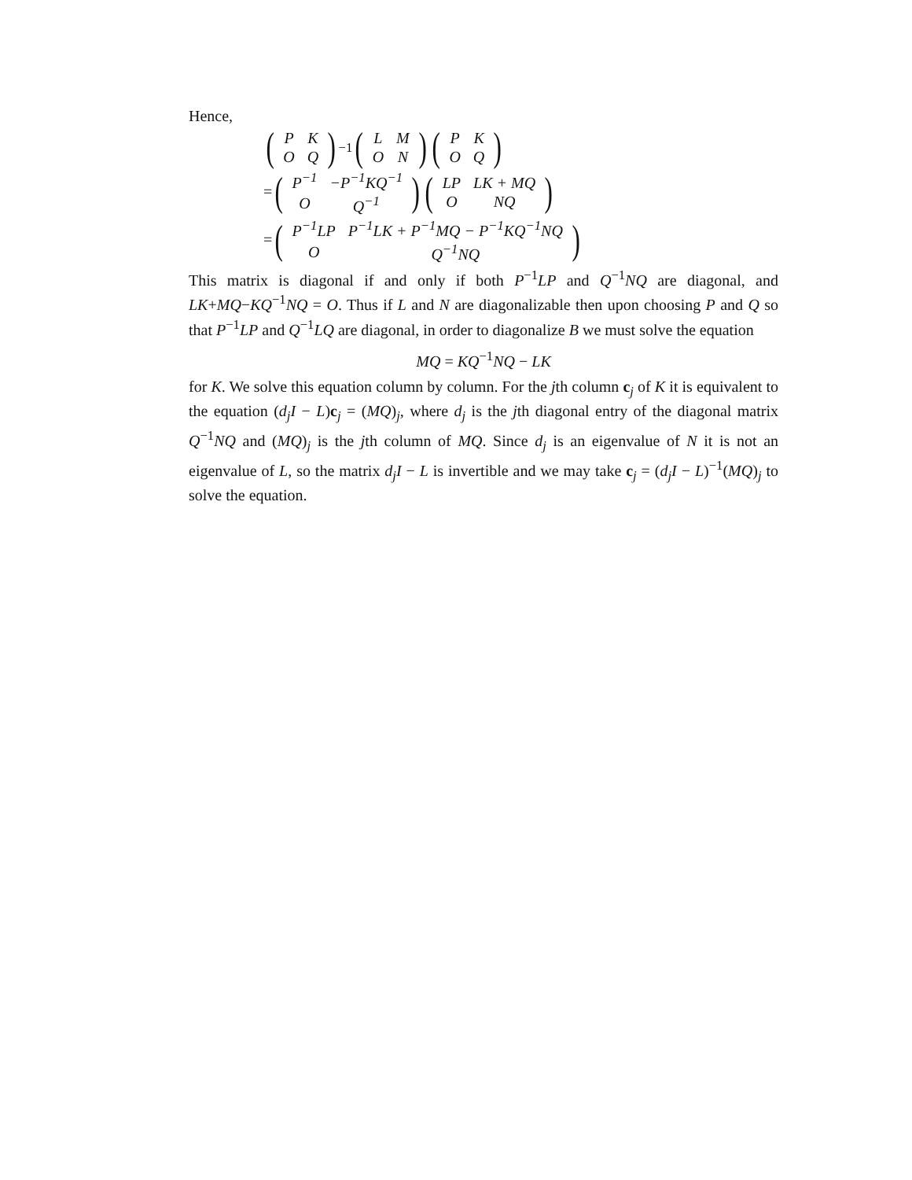Hence,
(
| P | K |
| O | Q |
)<sup>−1</sup> (
| L | M |
| O | N |
) (
| P | K |
| O | Q |
)
= (
| P<sup>−1</sup> | −P<sup>−1</sup>KQ<sup>−1</sup> |
| O | Q<sup>−1</sup> |
) (
| LP | LK + MQ |
| O | NQ |
)
= (
| P<sup>−1</sup>LP | P<sup>−1</sup>LK + P<sup>−1</sup>MQ − P<sup>−1</sup>KQ<sup>−1</sup>NQ |
| O | Q<sup>−1</sup>NQ |
)
This matrix is diagonal if and only if both P<sup>−1</sup>LP and Q<sup>−1</sup>NQ are diagonal, and LK+MQ−KQ<sup>−1</sup>NQ = O. Thus if L and N are diagonalizable then upon choosing P and Q so that P<sup>−1</sup>LP and Q<sup>−1</sup>LQ are diagonal, in order to diagonalize B we must solve the equation
MQ = KQ<sup>−1</sup>NQ − LK
for K. We solve this equation column by column. For the jth column c<sub>j</sub> of K it is equivalent to the equation (d<sub>j</sub>I − L)c<sub>j</sub> = (MQ)<sub>j</sub>, where d<sub>j</sub> is the jth diagonal entry of the diagonal matrix Q<sup>−1</sup>NQ and (MQ)<sub>j</sub> is the jth column of MQ. Since d<sub>j</sub> is an eigenvalue of N it is not an eigenvalue of L, so the matrix d<sub>j</sub>I − L is invertible and we may take c<sub>j</sub> = (d<sub>j</sub>I − L)<sup>−1</sup>(MQ)<sub>j</sub> to solve the equation.